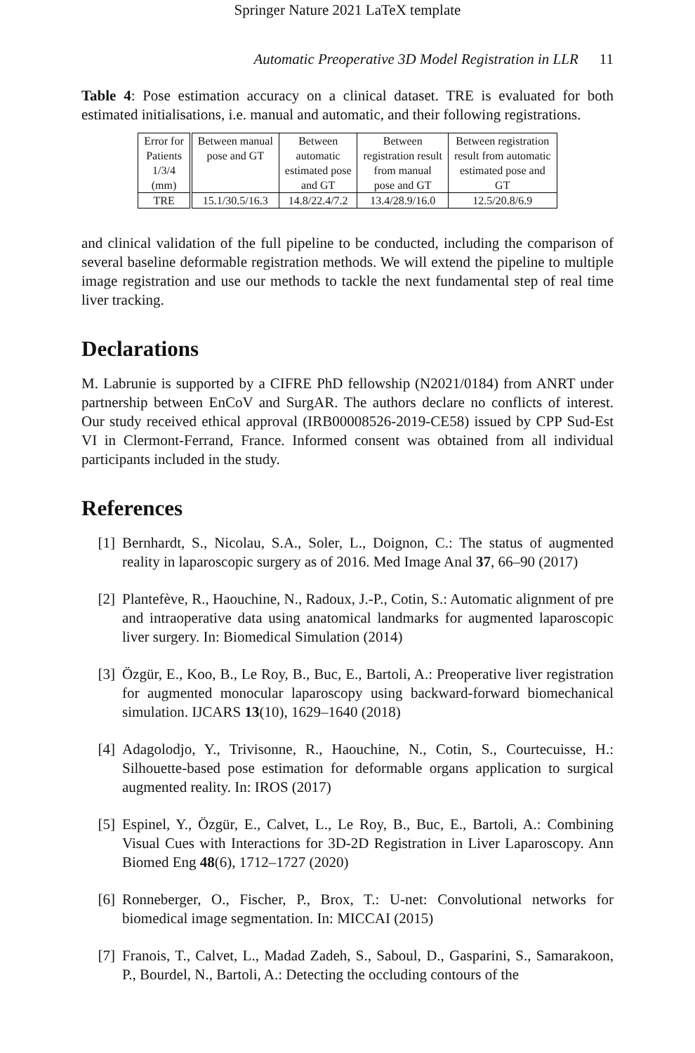Springer Nature 2021 LaTeX template
Automatic Preoperative 3D Model Registration in LLR 11
Table 4: Pose estimation accuracy on a clinical dataset. TRE is evaluated for both estimated initialisations, i.e. manual and automatic, and their following registrations.
| Error for Patients 1/3/4 (mm) | Between manual pose and GT | Between automatic estimated pose and GT | Between registration result from manual pose and GT | Between registration result from automatic estimated pose and GT |
| TRE | 15.1/30.5/16.3 | 14.8/22.4/7.2 | 13.4/28.9/16.0 | 12.5/20.8/6.9 |
and clinical validation of the full pipeline to be conducted, including the comparison of several baseline deformable registration methods. We will extend the pipeline to multiple image registration and use our methods to tackle the next fundamental step of real time liver tracking.
Declarations
M. Labrunie is supported by a CIFRE PhD fellowship (N2021/0184) from ANRT under partnership between EnCoV and SurgAR. The authors declare no conflicts of interest. Our study received ethical approval (IRB00008526-2019-CE58) issued by CPP Sud-Est VI in Clermont-Ferrand, France. Informed consent was obtained from all individual participants included in the study.
References
[1] Bernhardt, S., Nicolau, S.A., Soler, L., Doignon, C.: The status of augmented reality in laparoscopic surgery as of 2016. Med Image Anal 37, 66–90 (2017)
[2] Plantefève, R., Haouchine, N., Radoux, J.-P., Cotin, S.: Automatic alignment of pre and intraoperative data using anatomical landmarks for augmented laparoscopic liver surgery. In: Biomedical Simulation (2014)
[3] Özgür, E., Koo, B., Le Roy, B., Buc, E., Bartoli, A.: Preoperative liver registration for augmented monocular laparoscopy using backward-forward biomechanical simulation. IJCARS 13(10), 1629–1640 (2018)
[4] Adagolodjo, Y., Trivisonne, R., Haouchine, N., Cotin, S., Courtecuisse, H.: Silhouette-based pose estimation for deformable organs application to surgical augmented reality. In: IROS (2017)
[5] Espinel, Y., Özgür, E., Calvet, L., Le Roy, B., Buc, E., Bartoli, A.: Combining Visual Cues with Interactions for 3D-2D Registration in Liver Laparoscopy. Ann Biomed Eng 48(6), 1712–1727 (2020)
[6] Ronneberger, O., Fischer, P., Brox, T.: U-net: Convolutional networks for biomedical image segmentation. In: MICCAI (2015)
[7] Franois, T., Calvet, L., Madad Zadeh, S., Saboul, D., Gasparini, S., Samarakoon, P., Bourdel, N., Bartoli, A.: Detecting the occluding contours of the